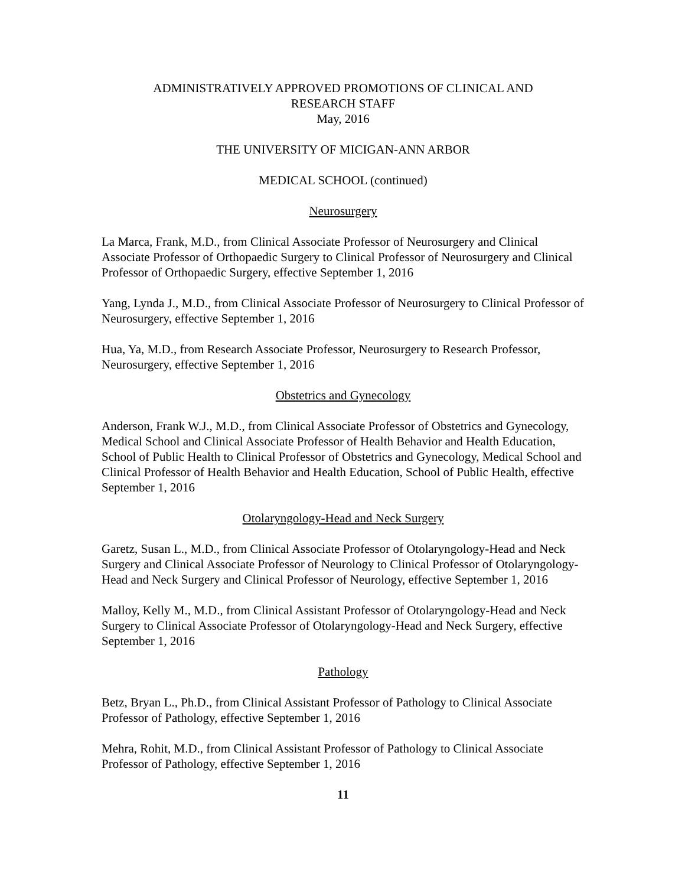ADMINISTRATIVELY APPROVED PROMOTIONS OF CLINICAL AND
RESEARCH STAFF
May, 2016
THE UNIVERSITY OF MICIGAN-ANN ARBOR
MEDICAL SCHOOL (continued)
Neurosurgery
La Marca, Frank, M.D., from Clinical Associate Professor of Neurosurgery and Clinical Associate Professor of Orthopaedic Surgery to Clinical Professor of Neurosurgery and Clinical Professor of Orthopaedic Surgery, effective September 1, 2016
Yang, Lynda J., M.D., from Clinical Associate Professor of Neurosurgery to Clinical Professor of Neurosurgery, effective September 1, 2016
Hua, Ya, M.D., from Research Associate Professor, Neurosurgery to Research Professor, Neurosurgery, effective September 1, 2016
Obstetrics and Gynecology
Anderson, Frank W.J., M.D., from Clinical Associate Professor of Obstetrics and Gynecology, Medical School and Clinical Associate Professor of Health Behavior and Health Education, School of Public Health to Clinical Professor of Obstetrics and Gynecology, Medical School and Clinical Professor of Health Behavior and Health Education, School of Public Health, effective September 1, 2016
Otolaryngology-Head and Neck Surgery
Garetz, Susan L., M.D., from Clinical Associate Professor of Otolaryngology-Head and Neck Surgery and Clinical Associate Professor of Neurology to Clinical Professor of Otolaryngology-Head and Neck Surgery and Clinical Professor of Neurology, effective September 1, 2016
Malloy, Kelly M., M.D., from Clinical Assistant Professor of Otolaryngology-Head and Neck Surgery to Clinical Associate Professor of Otolaryngology-Head and Neck Surgery, effective September 1, 2016
Pathology
Betz, Bryan L., Ph.D., from Clinical Assistant Professor of Pathology to Clinical Associate Professor of Pathology, effective September 1, 2016
Mehra, Rohit, M.D., from Clinical Assistant Professor of Pathology to Clinical Associate Professor of Pathology, effective September 1, 2016
11